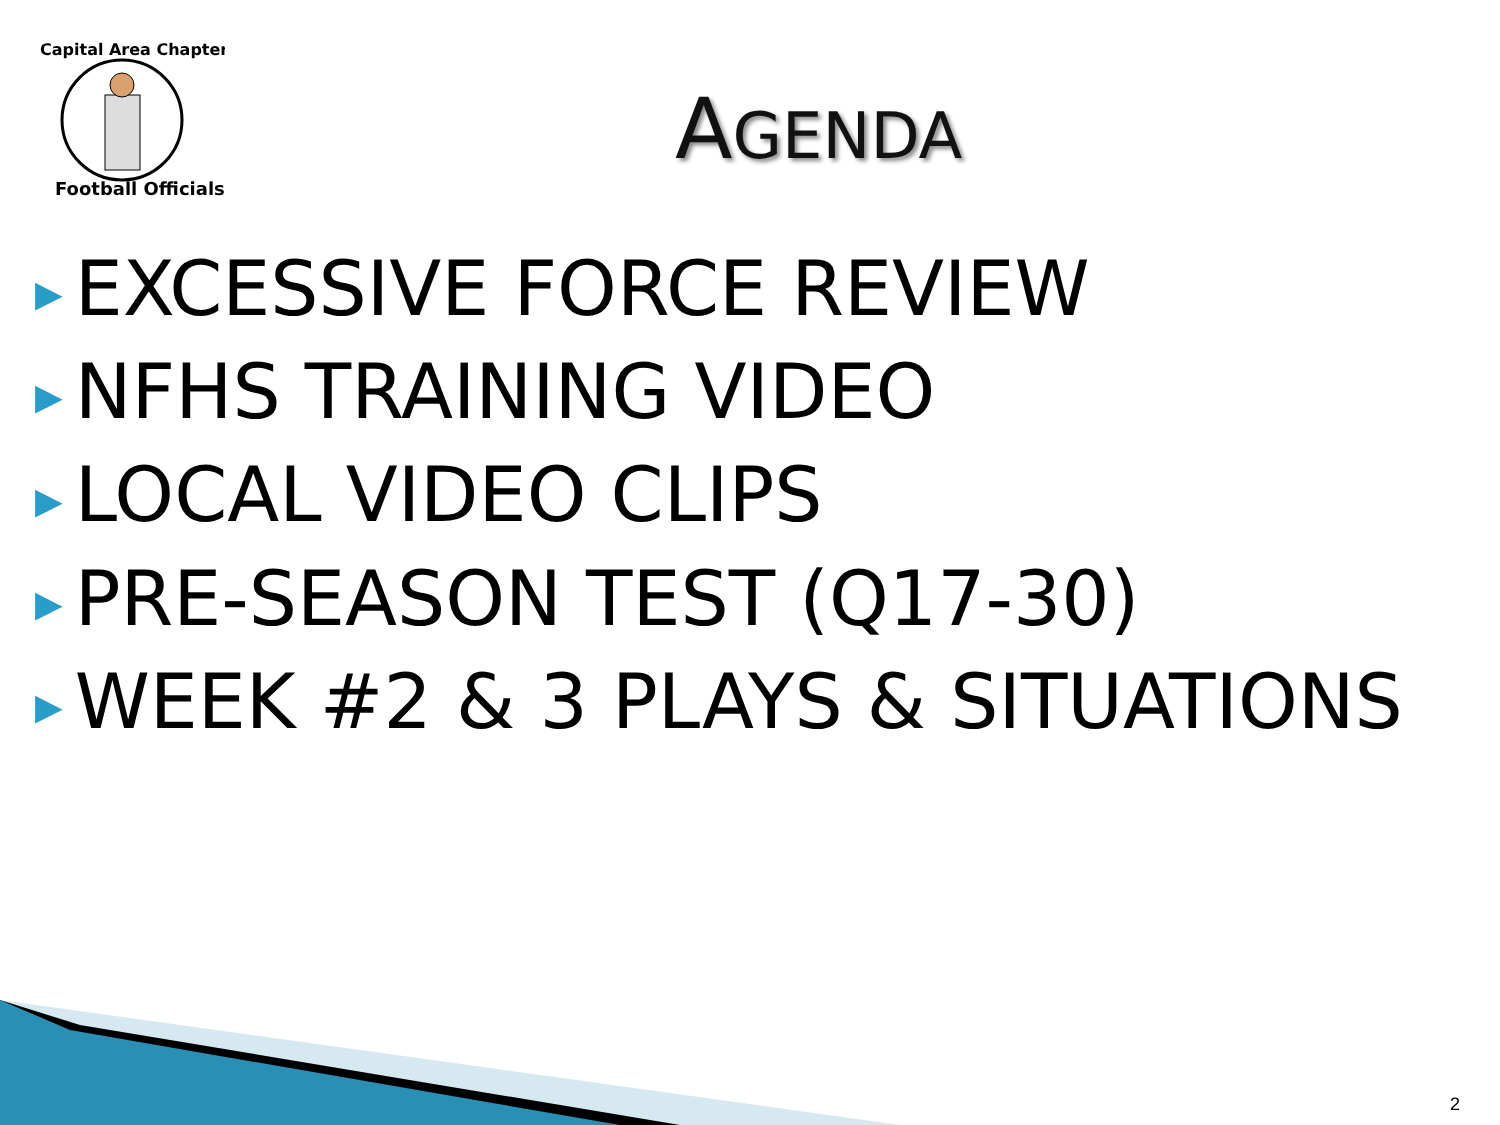Capital Area Chapter
Football Officials
AGENDA
▶ EXCESSIVE FORCE REVIEW
▶ NFHS TRAINING VIDEO
▶ LOCAL VIDEO CLIPS
▶ PRE-SEASON TEST (Q17-30)
▶ WEEK #2 & 3 PLAYS & SITUATIONS
2